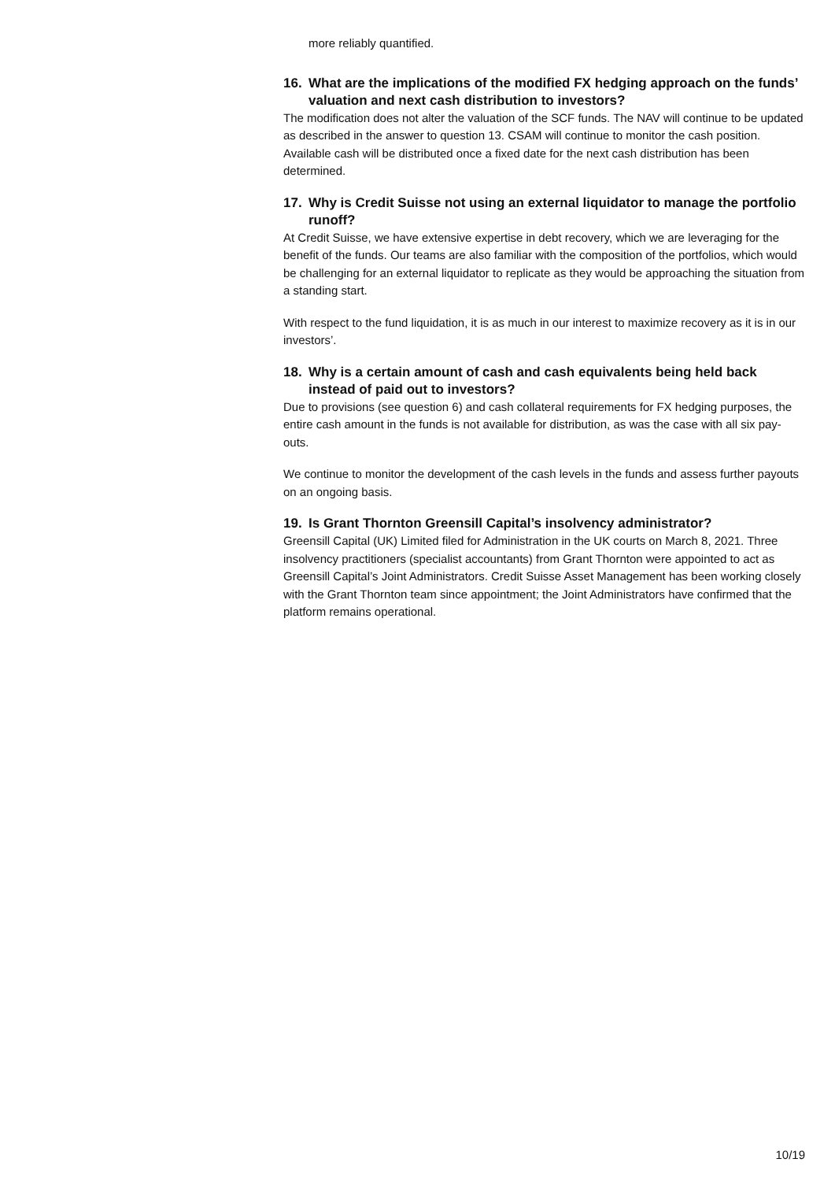more reliably quantified.
16. What are the implications of the modified FX hedging approach on the funds’ valuation and next cash distribution to investors?
The modification does not alter the valuation of the SCF funds. The NAV will continue to be updated as described in the answer to question 13. CSAM will continue to monitor the cash position. Available cash will be distributed once a fixed date for the next cash distribution has been determined.
17. Why is Credit Suisse not using an external liquidator to manage the portfolio runoff?
At Credit Suisse, we have extensive expertise in debt recovery, which we are leveraging for the benefit of the funds. Our teams are also familiar with the composition of the portfolios, which would be challenging for an external liquidator to replicate as they would be approaching the situation from a standing start.
With respect to the fund liquidation, it is as much in our interest to maximize recovery as it is in our investors’.
18. Why is a certain amount of cash and cash equivalents being held back instead of paid out to investors?
Due to provisions (see question 6) and cash collateral requirements for FX hedging purposes, the entire cash amount in the funds is not available for distribution, as was the case with all six pay-outs.
We continue to monitor the development of the cash levels in the funds and assess further payouts on an ongoing basis.
19. Is Grant Thornton Greensill Capital’s insolvency administrator?
Greensill Capital (UK) Limited filed for Administration in the UK courts on March 8, 2021. Three insolvency practitioners (specialist accountants) from Grant Thornton were appointed to act as Greensill Capital’s Joint Administrators. Credit Suisse Asset Management has been working closely with the Grant Thornton team since appointment; the Joint Administrators have confirmed that the platform remains operational.
10/19